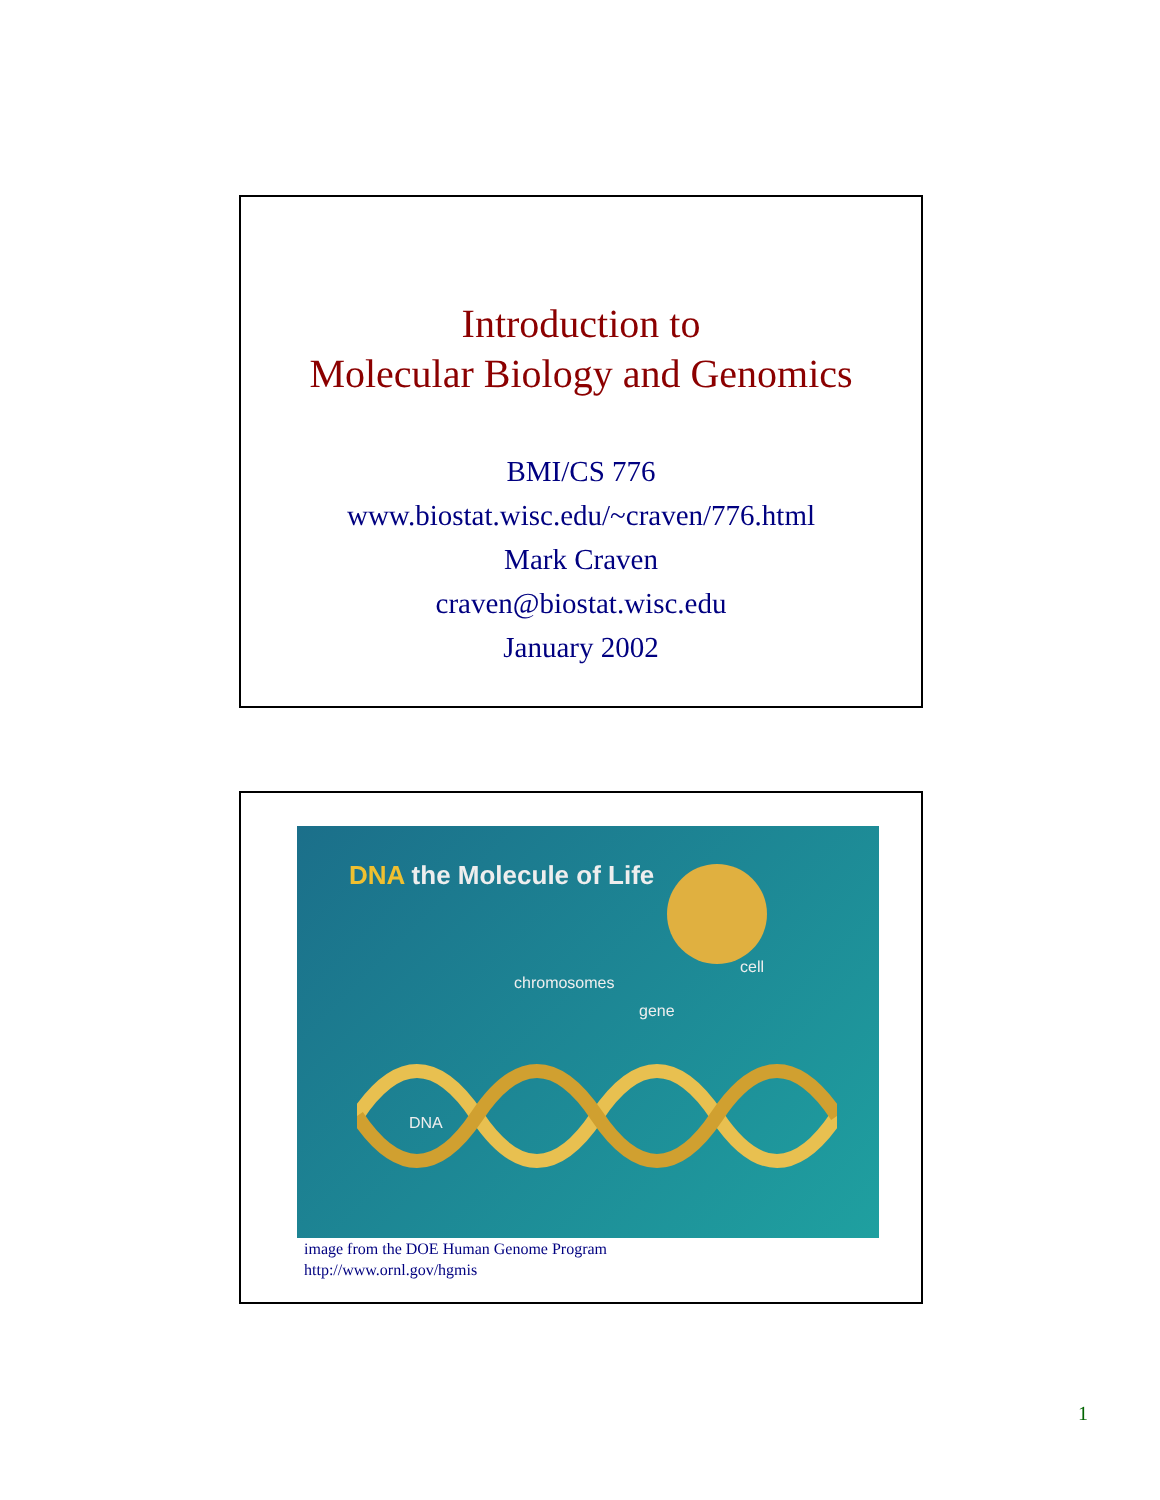Introduction to
Molecular Biology and Genomics
BMI/CS 776
www.biostat.wisc.edu/~craven/776.html
Mark Craven
craven@biostat.wisc.edu
January 2002
DNA the Molecule of Life
chromosomes
cell
gene
DNA
image from the DOE Human Genome Program
http://www.ornl.gov/hgmis
1